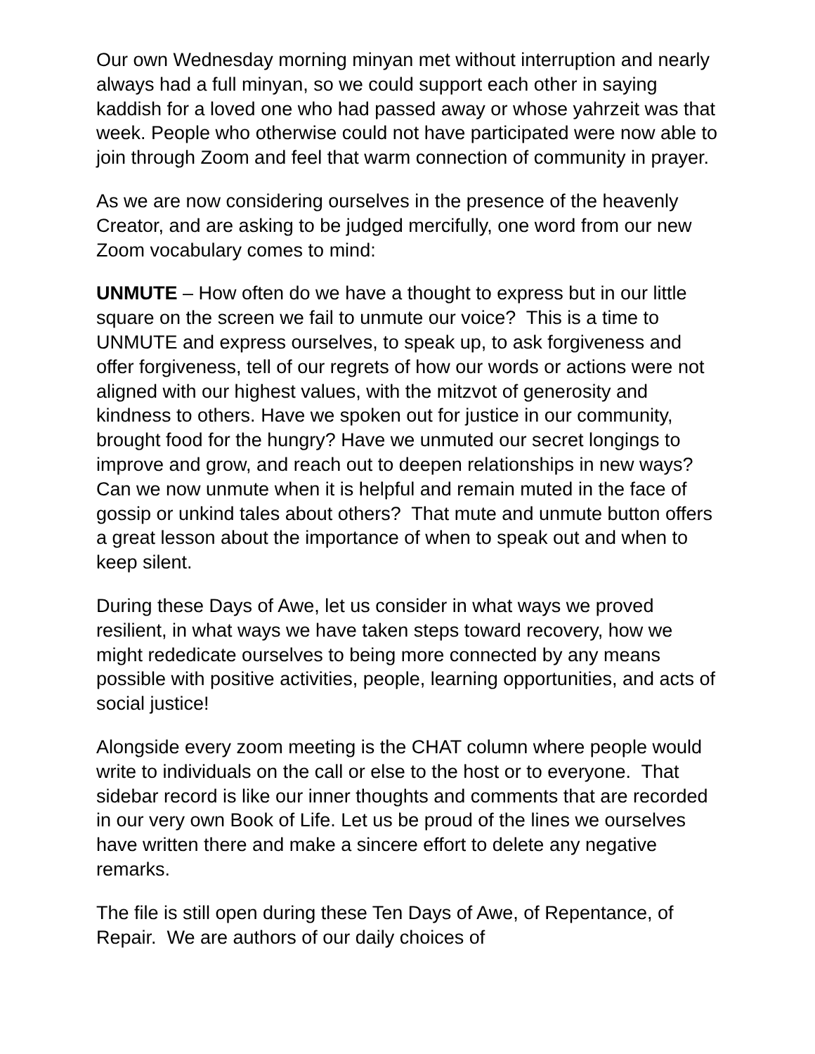Our own Wednesday morning minyan met without interruption and nearly always had a full minyan, so we could support each other in saying kaddish for a loved one who had passed away or whose yahrzeit was that week. People who otherwise could not have participated were now able to join through Zoom and feel that warm connection of community in prayer.
As we are now considering ourselves in the presence of the heavenly Creator, and are asking to be judged mercifully, one word from our new Zoom vocabulary comes to mind:
UNMUTE – How often do we have a thought to express but in our little square on the screen we fail to unmute our voice? This is a time to UNMUTE and express ourselves, to speak up, to ask forgiveness and offer forgiveness, tell of our regrets of how our words or actions were not aligned with our highest values, with the mitzvot of generosity and kindness to others. Have we spoken out for justice in our community, brought food for the hungry? Have we unmuted our secret longings to improve and grow, and reach out to deepen relationships in new ways? Can we now unmute when it is helpful and remain muted in the face of gossip or unkind tales about others? That mute and unmute button offers a great lesson about the importance of when to speak out and when to keep silent.
During these Days of Awe, let us consider in what ways we proved resilient, in what ways we have taken steps toward recovery, how we might rededicate ourselves to being more connected by any means possible with positive activities, people, learning opportunities, and acts of social justice!
Alongside every zoom meeting is the CHAT column where people would write to individuals on the call or else to the host or to everyone. That sidebar record is like our inner thoughts and comments that are recorded in our very own Book of Life. Let us be proud of the lines we ourselves have written there and make a sincere effort to delete any negative remarks.
The file is still open during these Ten Days of Awe, of Repentance, of Repair. We are authors of our daily choices of